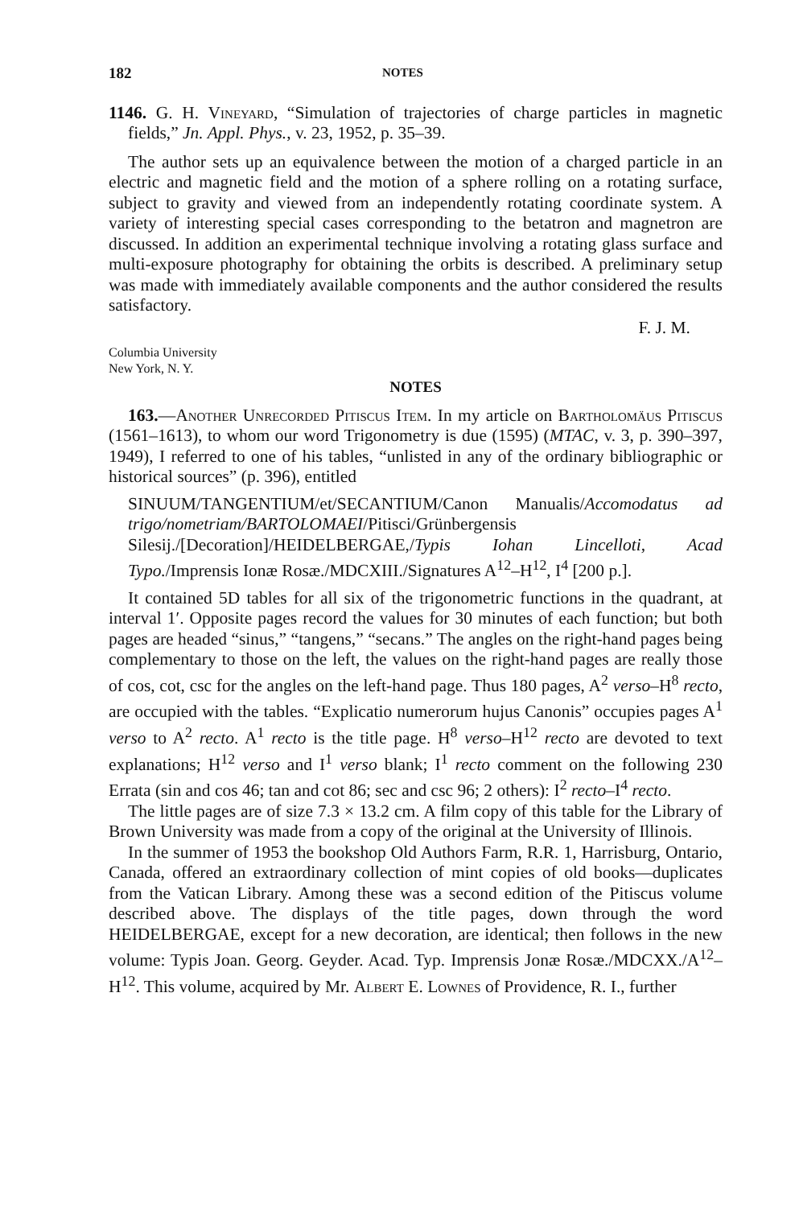182 NOTES
1146. G. H. Vineyard, “Simulation of trajectories of charge particles in magnetic fields,” Jn. Appl. Phys., v. 23, 1952, p. 35–39.
The author sets up an equivalence between the motion of a charged particle in an electric and magnetic field and the motion of a sphere rolling on a rotating surface, subject to gravity and viewed from an independently rotating coordinate system. A variety of interesting special cases corresponding to the betatron and magnetron are discussed. In addition an experimental technique involving a rotating glass surface and multi-exposure photography for obtaining the orbits is described. A preliminary setup was made with immediately available components and the author considered the results satisfactory.
F. J. M.
Columbia University
New York, N. Y.
NOTES
163.—Another Unrecorded Pitiscus Item. In my article on Bartholomäus Pitiscus (1561–1613), to whom our word Trigonometry is due (1595) (MTAC, v. 3, p. 390–397, 1949), I referred to one of his tables, “unlisted in any of the ordinary bibliographic or historical sources” (p. 396), entitled
SINUUM/TANGENTIUM/et/SECANTIUM/Canon Manualis/Accomodatus ad trigo/nometriam/BARTOLOMAEI/Pitisci/Grünbergensis Silesij./[Decoration]/HEIDELBERGAE,/Typis Iohan Lincelloti, Acad Typo./Imprensis Ionæ Rosæ./MDCXIII./Signatures A<sup>12</sup>–H<sup>12</sup>, I<sup>4</sup> [200 p.].
It contained 5D tables for all six of the trigonometric functions in the quadrant, at interval 1′. Opposite pages record the values for 30 minutes of each function; but both pages are headed “sinus,” “tangens,” “secans.” The angles on the right-hand pages being complementary to those on the left, the values on the right-hand pages are really those of cos, cot, csc for the angles on the left-hand page. Thus 180 pages, A<sup>2</sup> verso–H<sup>8</sup> recto, are occupied with the tables. “Explicatio numerorum hujus Canonis” occupies pages A<sup>1</sup> verso to A<sup>2</sup> recto. A<sup>1</sup> recto is the title page. H<sup>8</sup> verso–H<sup>12</sup> recto are devoted to text explanations; H<sup>12</sup> verso and I<sup>1</sup> verso blank; I<sup>1</sup> recto comment on the following 230 Errata (sin and cos 46; tan and cot 86; sec and csc 96; 2 others): I<sup>2</sup> recto–I<sup>4</sup> recto.
The little pages are of size 7.3 × 13.2 cm. A film copy of this table for the Library of Brown University was made from a copy of the original at the University of Illinois.
In the summer of 1953 the bookshop Old Authors Farm, R.R. 1, Harrisburg, Ontario, Canada, offered an extraordinary collection of mint copies of old books—duplicates from the Vatican Library. Among these was a second edition of the Pitiscus volume described above. The displays of the title pages, down through the word HEIDELBERGAE, except for a new decoration, are identical; then follows in the new volume: Typis Joan. Georg. Geyder. Acad. Typ. Imprensis Jonæ Rosæ./MDCXX./A<sup>12</sup>–H<sup>12</sup>. This volume, acquired by Mr. Albert E. Lownes of Providence, R. I., further